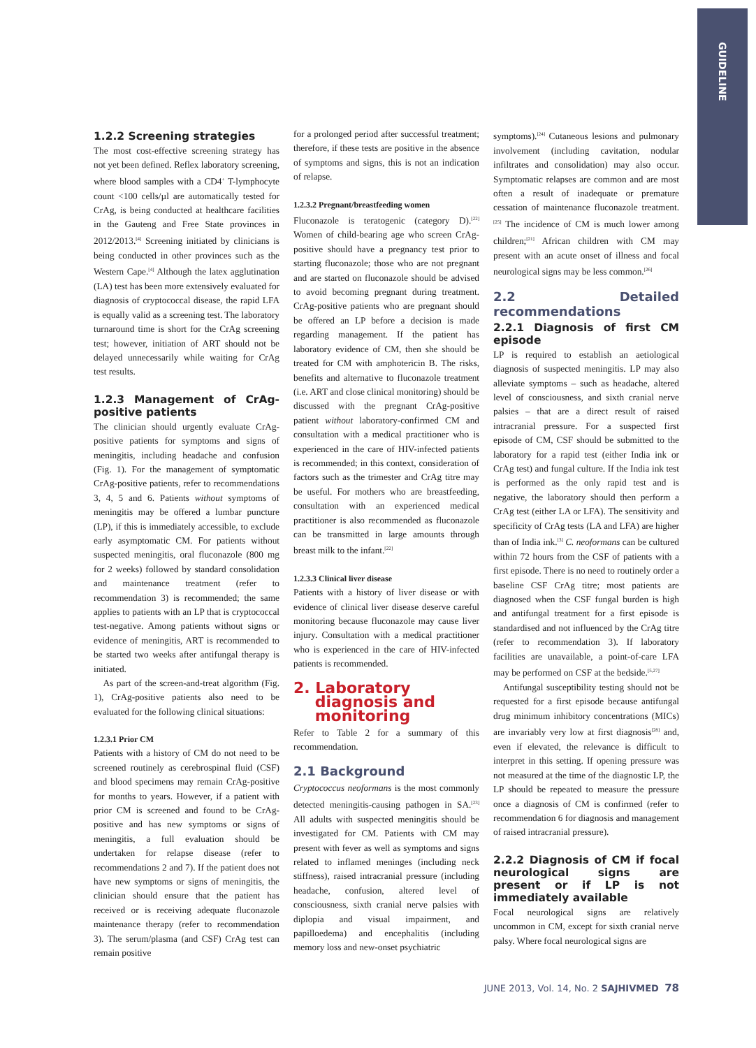GUIDELINE
1.2.2 Screening strategies
The most cost-effective screening strategy has not yet been defined. Reflex laboratory screening, where blood samples with a CD4<sup>+</sup> T-lymphocyte count <100 cells/µl are automatically tested for CrAg, is being conducted at healthcare facilities in the Gauteng and Free State provinces in 2012/2013.<sup>[4]</sup> Screening initiated by clinicians is being conducted in other provinces such as the Western Cape.<sup>[4]</sup> Although the latex agglutination (LA) test has been more extensively evaluated for diagnosis of cryptococcal disease, the rapid LFA is equally valid as a screening test. The laboratory turnaround time is short for the CrAg screening test; however, initiation of ART should not be delayed unnecessarily while waiting for CrAg test results.
1.2.3 Management of CrAg-positive patients
The clinician should urgently evaluate CrAg-positive patients for symptoms and signs of meningitis, including headache and confusion (Fig. 1). For the management of symptomatic CrAg-positive patients, refer to recommendations 3, 4, 5 and 6. Patients without symptoms of meningitis may be offered a lumbar puncture (LP), if this is immediately accessible, to exclude early asymptomatic CM. For patients without suspected meningitis, oral fluconazole (800 mg for 2 weeks) followed by standard consolidation and maintenance treatment (refer to recommendation 3) is recommended; the same applies to patients with an LP that is cryptococcal test-negative. Among patients without signs or evidence of meningitis, ART is recommended to be started two weeks after antifungal therapy is initiated.
As part of the screen-and-treat algorithm (Fig. 1), CrAg-positive patients also need to be evaluated for the following clinical situations:
1.2.3.1 Prior CM
Patients with a history of CM do not need to be screened routinely as cerebrospinal fluid (CSF) and blood specimens may remain CrAg-positive for months to years. However, if a patient with prior CM is screened and found to be CrAg-positive and has new symptoms or signs of meningitis, a full evaluation should be undertaken for relapse disease (refer to recommendations 2 and 7). If the patient does not have new symptoms or signs of meningitis, the clinician should ensure that the patient has received or is receiving adequate fluconazole maintenance therapy (refer to recommendation 3). The serum/plasma (and CSF) CrAg test can remain positive
for a prolonged period after successful treatment; therefore, if these tests are positive in the absence of symptoms and signs, this is not an indication of relapse.
1.2.3.2 Pregnant/breastfeeding women
Fluconazole is teratogenic (category D).<sup>[22]</sup> Women of child-bearing age who screen CrAg-positive should have a pregnancy test prior to starting fluconazole; those who are not pregnant and are started on fluconazole should be advised to avoid becoming pregnant during treatment. CrAg-positive patients who are pregnant should be offered an LP before a decision is made regarding management. If the patient has laboratory evidence of CM, then she should be treated for CM with amphotericin B. The risks, benefits and alternative to fluconazole treatment (i.e. ART and close clinical monitoring) should be discussed with the pregnant CrAg-positive patient without laboratory-confirmed CM and consultation with a medical practitioner who is experienced in the care of HIV-infected patients is recommended; in this context, consideration of factors such as the trimester and CrAg titre may be useful. For mothers who are breastfeeding, consultation with an experienced medical practitioner is also recommended as fluconazole can be transmitted in large amounts through breast milk to the infant.<sup>[22]</sup>
1.2.3.3 Clinical liver disease
Patients with a history of liver disease or with evidence of clinical liver disease deserve careful monitoring because fluconazole may cause liver injury. Consultation with a medical practitioner who is experienced in the care of HIV-infected patients is recommended.
2. Laboratory
diagnosis and
monitoring
Refer to Table 2 for a summary of this recommendation.
2.1 Background
Cryptococcus neoformans is the most commonly detected meningitis-causing pathogen in SA.<sup>[23]</sup> All adults with suspected meningitis should be investigated for CM. Patients with CM may present with fever as well as symptoms and signs related to inflamed meninges (including neck stiffness), raised intracranial pressure (including headache, confusion, altered level of consciousness, sixth cranial nerve palsies with diplopia and visual impairment, and papilloedema) and encephalitis (including memory loss and new-onset psychiatric
symptoms).<sup>[24]</sup> Cutaneous lesions and pulmonary involvement (including cavitation, nodular infiltrates and consolidation) may also occur. Symptomatic relapses are common and are most often a result of inadequate or premature cessation of maintenance fluconazole treatment.<sup>[25]</sup> The incidence of CM is much lower among children;<sup>[21]</sup> African children with CM may present with an acute onset of illness and focal neurological signs may be less common.<sup>[26]</sup>
2.2 Detailed recommendations
2.2.1 Diagnosis of first CM episode
LP is required to establish an aetiological diagnosis of suspected meningitis. LP may also alleviate symptoms – such as headache, altered level of consciousness, and sixth cranial nerve palsies – that are a direct result of raised intracranial pressure. For a suspected first episode of CM, CSF should be submitted to the laboratory for a rapid test (either India ink or CrAg test) and fungal culture. If the India ink test is performed as the only rapid test and is negative, the laboratory should then perform a CrAg test (either LA or LFA). The sensitivity and specificity of CrAg tests (LA and LFA) are higher than of India ink.<sup>[3]</sup> C. neoformans can be cultured within 72 hours from the CSF of patients with a first episode. There is no need to routinely order a baseline CSF CrAg titre; most patients are diagnosed when the CSF fungal burden is high and antifungal treatment for a first episode is standardised and not influenced by the CrAg titre (refer to recommendation 3). If laboratory facilities are unavailable, a point-of-care LFA may be performed on CSF at the bedside.<sup>[5,27]</sup>
Antifungal susceptibility testing should not be requested for a first episode because antifungal drug minimum inhibitory concentrations (MICs) are invariably very low at first diagnosis<sup>[28]</sup> and, even if elevated, the relevance is difficult to interpret in this setting. If opening pressure was not measured at the time of the diagnostic LP, the LP should be repeated to measure the pressure once a diagnosis of CM is confirmed (refer to recommendation 6 for diagnosis and management of raised intracranial pressure).
2.2.2 Diagnosis of CM if focal neurological signs are present or if LP is not immediately available
Focal neurological signs are relatively uncommon in CM, except for sixth cranial nerve palsy. Where focal neurological signs are
JUNE 2013, Vol. 14, No. 2 SAJHIVMED 78